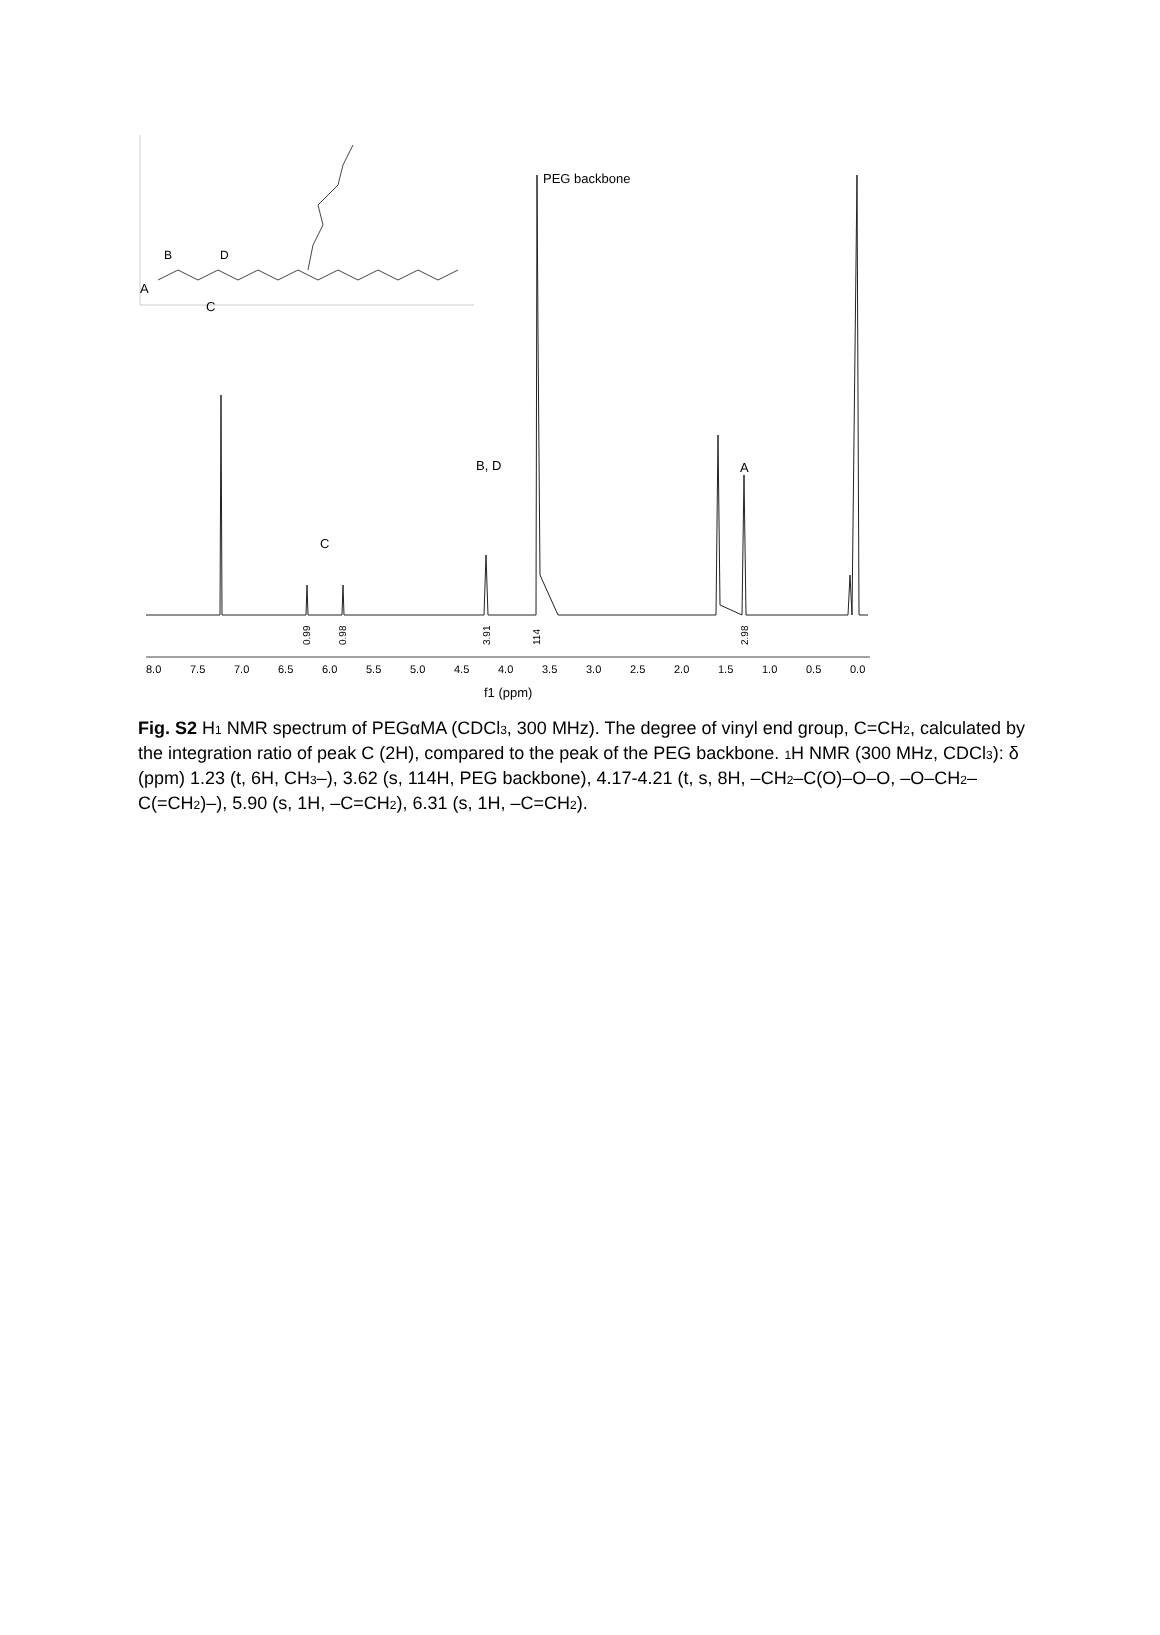B
D
A
C
PEG backbone
B, D
C
A
0.99
0.98
3.91
114
2.98
8.0
7.5
7.0
6.5
6.0
5.5
5.0
4.5
4.0
3.5
3.0
2.5
2.0
1.5
1.0
0.5
0.0
f1 (ppm)
Fig. S2 H<sub>1</sub> NMR spectrum of PEGαMA (CDCl<sub>3</sub>, 300 MHz). The degree of vinyl end group, C=CH<sub>2</sub>, calculated by the integration ratio of peak C (2H), compared to the peak of the PEG backbone. <sub>1</sub>H NMR (300 MHz, CDCl<sub>3</sub>): δ (ppm) 1.23 (t, 6H, CH<sub>3</sub>–), 3.62 (s, 114H, PEG backbone), 4.17-4.21 (t, s, 8H, –CH<sub>2</sub>–C(O)–O–O, –O–CH<sub>2</sub>–C(=CH<sub>2</sub>)–), 5.90 (s, 1H, –C=CH<sub>2</sub>), 6.31 (s, 1H, –C=CH<sub>2</sub>).